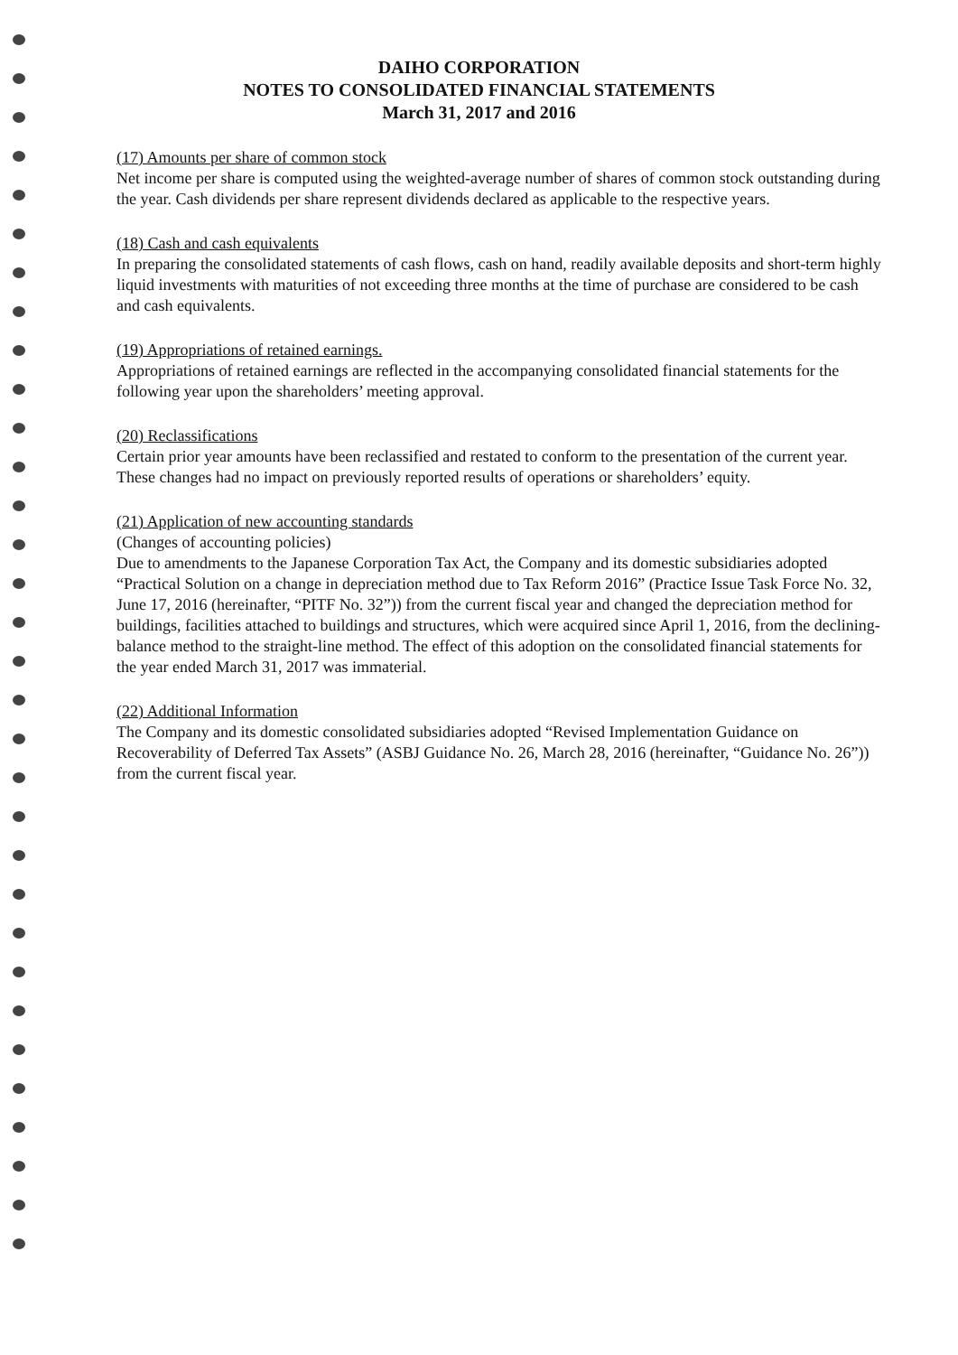DAIHO CORPORATION
NOTES TO CONSOLIDATED FINANCIAL STATEMENTS
March 31, 2017 and 2016
(17) Amounts per share of common stock
Net income per share is computed using the weighted-average number of shares of common stock outstanding during the year. Cash dividends per share represent dividends declared as applicable to the respective years.
(18) Cash and cash equivalents
In preparing the consolidated statements of cash flows, cash on hand, readily available deposits and short-term highly liquid investments with maturities of not exceeding three months at the time of purchase are considered to be cash and cash equivalents.
(19) Appropriations of retained earnings.
Appropriations of retained earnings are reflected in the accompanying consolidated financial statements for the following year upon the shareholders’ meeting approval.
(20) Reclassifications
Certain prior year amounts have been reclassified and restated to conform to the presentation of the current year. These changes had no impact on previously reported results of operations or shareholders’ equity.
(21) Application of new accounting standards
(Changes of accounting policies)
Due to amendments to the Japanese Corporation Tax Act, the Company and its domestic subsidiaries adopted “Practical Solution on a change in depreciation method due to Tax Reform 2016” (Practice Issue Task Force No. 32, June 17, 2016 (hereinafter, “PITF No. 32”)) from the current fiscal year and changed the depreciation method for buildings, facilities attached to buildings and structures, which were acquired since April 1, 2016, from the declining-balance method to the straight-line method. The effect of this adoption on the consolidated financial statements for the year ended March 31, 2017 was immaterial.
(22) Additional Information
The Company and its domestic consolidated subsidiaries adopted “Revised Implementation Guidance on Recoverability of Deferred Tax Assets” (ASBJ Guidance No. 26, March 28, 2016 (hereinafter, “Guidance No. 26”)) from the current fiscal year.